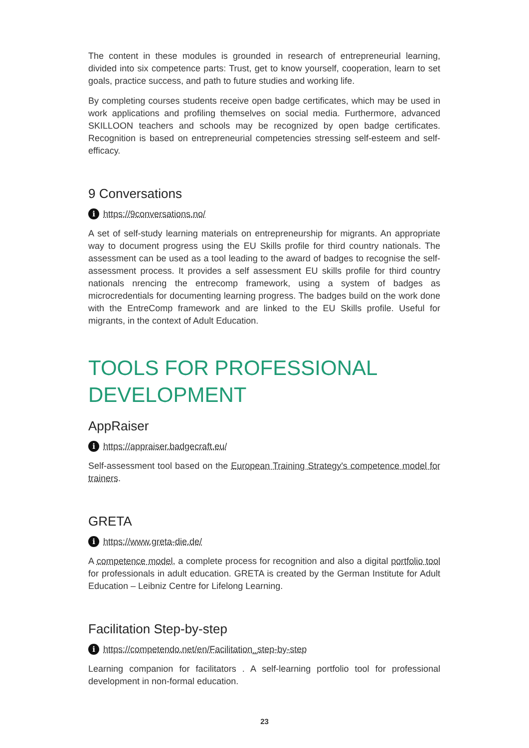The content in these modules is grounded in research of entrepreneurial learning, divided into six competence parts: Trust, get to know yourself, cooperation, learn to set goals, practice success, and path to future studies and working life.
By completing courses students receive open badge certificates, which may be used in work applications and profiling themselves on social media. Furthermore, advanced SKILLOON teachers and schools may be recognized by open badge certificates. Recognition is based on entrepreneurial competencies stressing self-esteem and self-efficacy.
9 Conversations
ihttps://9conversations.no/
A set of self-study learning materials on entrepreneurship for migrants. An appropriate way to document progress using the EU Skills profile for third country nationals. The assessment can be used as a tool leading to the award of badges to recognise the self-assessment process. It provides a self assessment EU skills profile for third country nationals nrencing the entrecomp framework, using a system of badges as microcredentials for documenting learning progress. The badges build on the work done with the EntreComp framework and are linked to the EU Skills profile. Useful for migrants, in the context of Adult Education.
TOOLS FOR PROFESSIONAL DEVELOPMENT
AppRaiser
ihttps://appraiser.badgecraft.eu/
Self-assessment tool based on the European Training Strategy's competence model for trainers.
GRETA
ihttps://www.greta-die.de/
A competence model, a complete process for recognition and also a digital portfolio tool for professionals in adult education. GRETA is created by the German Institute for Adult Education – Leibniz Centre for Lifelong Learning.
Facilitation Step-by-step
ihttps://competendo.net/en/Facilitation_step-by-step
Learning companion for facilitators . A self-learning portfolio tool for professional development in non-formal education.
23